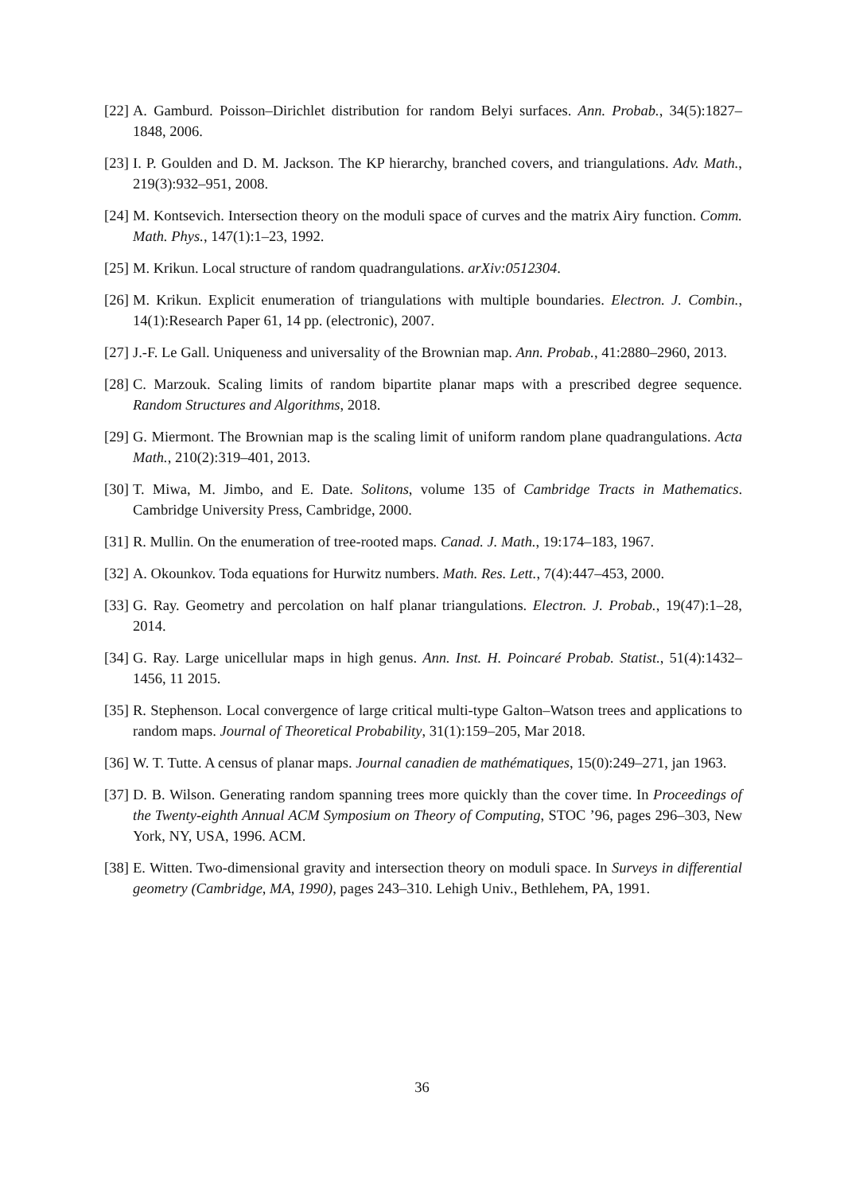[22] A. Gamburd. Poisson–Dirichlet distribution for random Belyi surfaces. Ann. Probab., 34(5):1827–1848, 2006.
[23] I. P. Goulden and D. M. Jackson. The KP hierarchy, branched covers, and triangulations. Adv. Math., 219(3):932–951, 2008.
[24] M. Kontsevich. Intersection theory on the moduli space of curves and the matrix Airy function. Comm. Math. Phys., 147(1):1–23, 1992.
[25] M. Krikun. Local structure of random quadrangulations. arXiv:0512304.
[26] M. Krikun. Explicit enumeration of triangulations with multiple boundaries. Electron. J. Combin., 14(1):Research Paper 61, 14 pp. (electronic), 2007.
[27] J.-F. Le Gall. Uniqueness and universality of the Brownian map. Ann. Probab., 41:2880–2960, 2013.
[28] C. Marzouk. Scaling limits of random bipartite planar maps with a prescribed degree sequence. Random Structures and Algorithms, 2018.
[29] G. Miermont. The Brownian map is the scaling limit of uniform random plane quadrangulations. Acta Math., 210(2):319–401, 2013.
[30] T. Miwa, M. Jimbo, and E. Date. Solitons, volume 135 of Cambridge Tracts in Mathematics. Cambridge University Press, Cambridge, 2000.
[31] R. Mullin. On the enumeration of tree-rooted maps. Canad. J. Math., 19:174–183, 1967.
[32] A. Okounkov. Toda equations for Hurwitz numbers. Math. Res. Lett., 7(4):447–453, 2000.
[33] G. Ray. Geometry and percolation on half planar triangulations. Electron. J. Probab., 19(47):1–28, 2014.
[34] G. Ray. Large unicellular maps in high genus. Ann. Inst. H. Poincaré Probab. Statist., 51(4):1432–1456, 11 2015.
[35] R. Stephenson. Local convergence of large critical multi-type Galton–Watson trees and applications to random maps. Journal of Theoretical Probability, 31(1):159–205, Mar 2018.
[36] W. T. Tutte. A census of planar maps. Journal canadien de mathématiques, 15(0):249–271, jan 1963.
[37] D. B. Wilson. Generating random spanning trees more quickly than the cover time. In Proceedings of the Twenty-eighth Annual ACM Symposium on Theory of Computing, STOC ’96, pages 296–303, New York, NY, USA, 1996. ACM.
[38] E. Witten. Two-dimensional gravity and intersection theory on moduli space. In Surveys in differential geometry (Cambridge, MA, 1990), pages 243–310. Lehigh Univ., Bethlehem, PA, 1991.
36